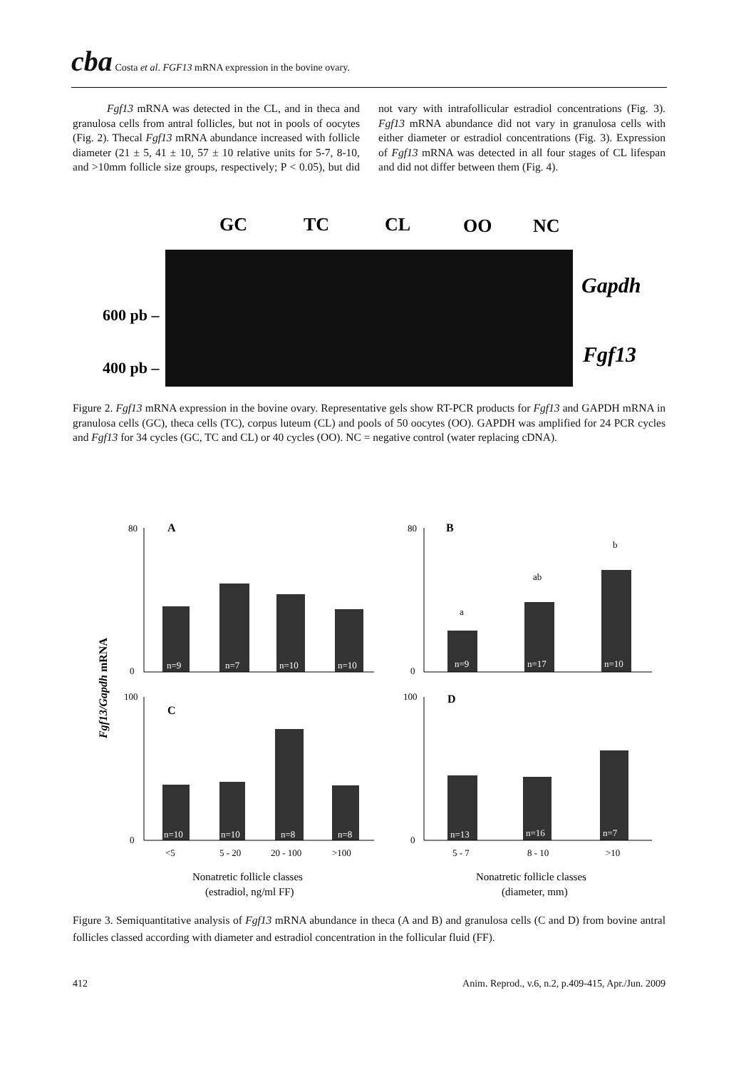cba Costa et al. FGF13 mRNA expression in the bovine ovary.
Fgf13 mRNA was detected in the CL, and in theca and granulosa cells from antral follicles, but not in pools of oocytes (Fig. 2). Thecal Fgf13 mRNA abundance increased with follicle diameter (21 ± 5, 41 ± 10, 57 ± 10 relative units for 5-7, 8-10, and >10mm follicle size groups, respectively; P < 0.05), but did not vary with intrafollicular estradiol concentrations (Fig. 3). Fgf13 mRNA abundance did not vary in granulosa cells with either diameter or estradiol concentrations (Fig. 3). Expression of Fgf13 mRNA was detected in all four stages of CL lifespan and did not differ between them (Fig. 4).
GC
TC
CL
OO
NC
Gapdh
Fgf13
600 pb –
400 pb –
Figure 2. Fgf13 mRNA expression in the bovine ovary. Representative gels show RT-PCR products for Fgf13 and GAPDH mRNA in granulosa cells (GC), theca cells (TC), corpus luteum (CL) and pools of 50 oocytes (OO). GAPDH was amplified for 24 PCR cycles and Fgf13 for 34 cycles (GC, TC and CL) or 40 cycles (OO). NC = negative control (water replacing cDNA).
Fgf13/Gapdh mRNA
A
B
C
D
n=9
n=7
n=10
n=10
n=9
n=17
n=10
n=10
n=10
n=8
n=8
n=13
n=16
n=7
a
ab
b
80
0
80
0
100
0
100
0
<5
5 - 20
20 - 100
>100
5 - 7
8 - 10
>10
Nonatretic follicle classes
(estradiol, ng/ml FF)
Nonatretic follicle classes
(diameter, mm)
Figure 3. Semiquantitative analysis of Fgf13 mRNA abundance in theca (A and B) and granulosa cells (C and D) from bovine antral follicles classed according with diameter and estradiol concentration in the follicular fluid (FF).
412 Anim. Reprod., v.6, n.2, p.409-415, Apr./Jun. 2009